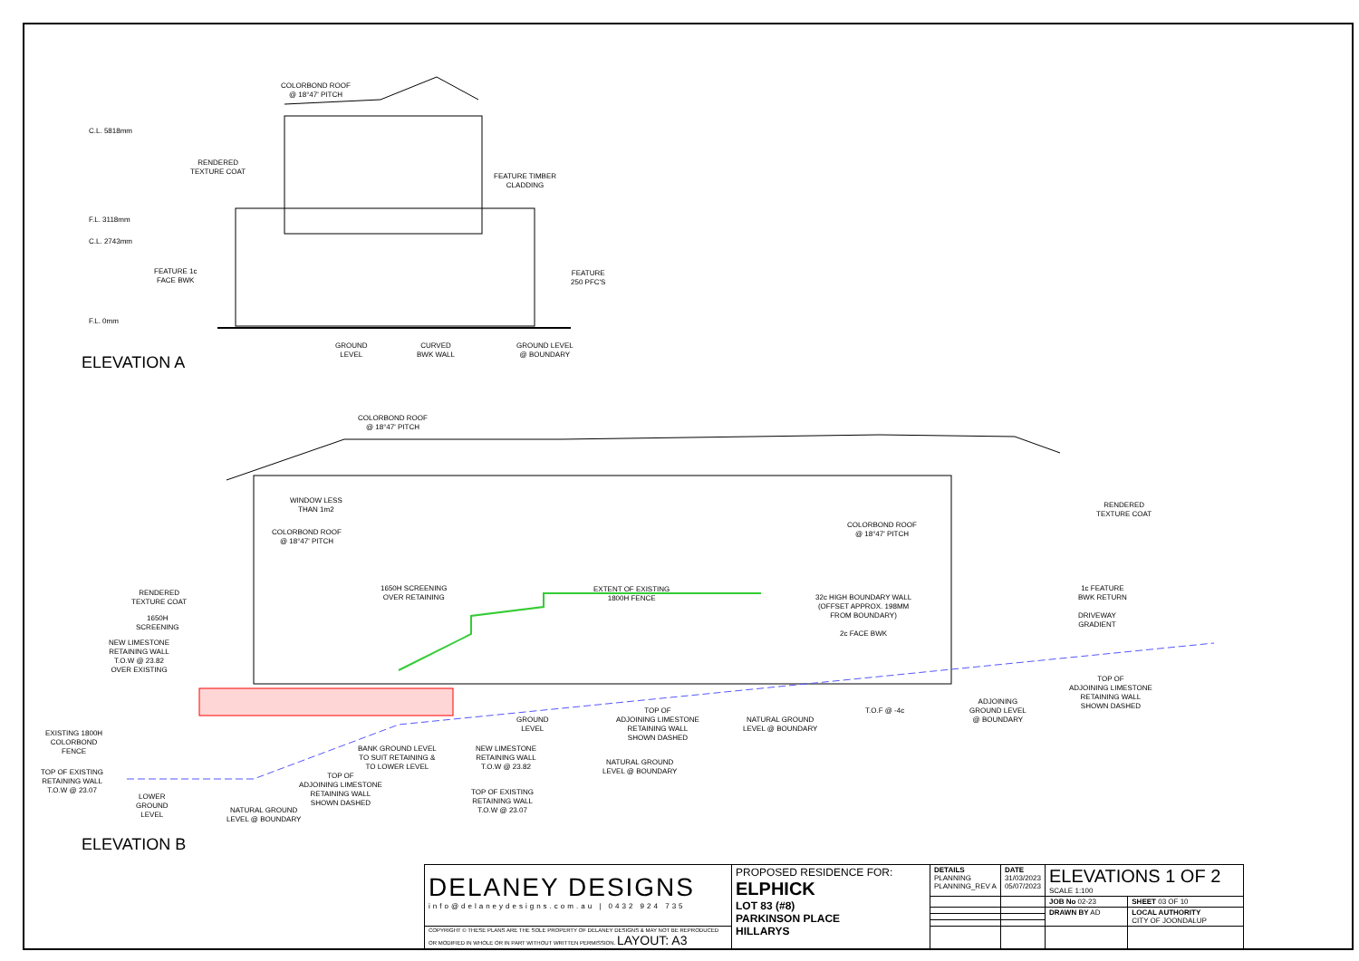COLORBOND ROOF
@ 18°47' PITCH
C.L. 5818mm
RENDERED
TEXTURE COAT
FEATURE TIMBER
CLADDING
F.L. 3118mm
C.L. 2743mm
FEATURE 1c
FACE BWK
FEATURE
250 PFC'S
F.L. 0mm
GROUND
LEVEL
CURVED
BWK WALL
GROUND LEVEL
@ BOUNDARY
ELEVATION A
COLORBOND ROOF
@ 18°47' PITCH
WINDOW LESS
THAN 1m2
RENDERED
TEXTURE COAT
COLORBOND ROOF
@ 18°47' PITCH
COLORBOND ROOF
@ 18°47' PITCH
RENDERED
TEXTURE COAT
1650H SCREENING
OVER RETAINING
EXTENT OF EXISTING
1800H FENCE
32c HIGH BOUNDARY WALL
(OFFSET APPROX. 198MM
FROM BOUNDARY)
2c FACE BWK
1c FEATURE
BWK RETURN
DRIVEWAY
GRADIENT
1650H
SCREENING
NEW LIMESTONE
RETAINING WALL
T.O.W @ 23.82
OVER EXISTING
TOP OF
ADJOINING LIMESTONE
RETAINING WALL
SHOWN DASHED
EXISTING 1800H
COLORBOND
FENCE
GROUND
LEVEL
TOP OF
ADJOINING LIMESTONE
RETAINING WALL
SHOWN DASHED
NATURAL GROUND
LEVEL @ BOUNDARY
T.O.F @ -4c
ADJOINING
GROUND LEVEL
@ BOUNDARY
BANK GROUND LEVEL
TO SUIT RETAINING &
TO LOWER LEVEL
NEW LIMESTONE
RETAINING WALL
T.O.W @ 23.82
NATURAL GROUND
LEVEL @ BOUNDARY
TOP OF EXISTING
RETAINING WALL
T.O.W @ 23.07
TOP OF
ADJOINING LIMESTONE
RETAINING WALL
SHOWN DASHED
TOP OF EXISTING
RETAINING WALL
T.O.W @ 23.07
LOWER
GROUND
LEVEL
NATURAL GROUND
LEVEL @ BOUNDARY
ELEVATION B
| DELANEY DESIGNS info@delaneydesigns.com.au / 0432 924 735 | PROPOSED RESIDENCE FOR: ELPHICK LOT 83 (#8) PARKINSON PLACE HILLARYS | DETAILS PLANNING PLANNING_REV A | DATE 31/03/2023 05/07/2023 | ELEVATIONS 1 OF 2 SCALE 1:100 | |
| | | | | JOB No 02-23 | SHEET 03 OF 10 |
| | | | | DRAWN BY AD | LOCAL AUTHORITY CITY OF JOONDALUP |
| COPYRIGHT © THESE PLANS ARE THE SOLE PROPERTY OF DELANEY DESIGNS & MAY NOT BE REPRODUCED OR MODIFIED IN WHOLE OR IN PART WITHOUT WRITTEN PERMISSION. LAYOUT: A3 | | | | | |